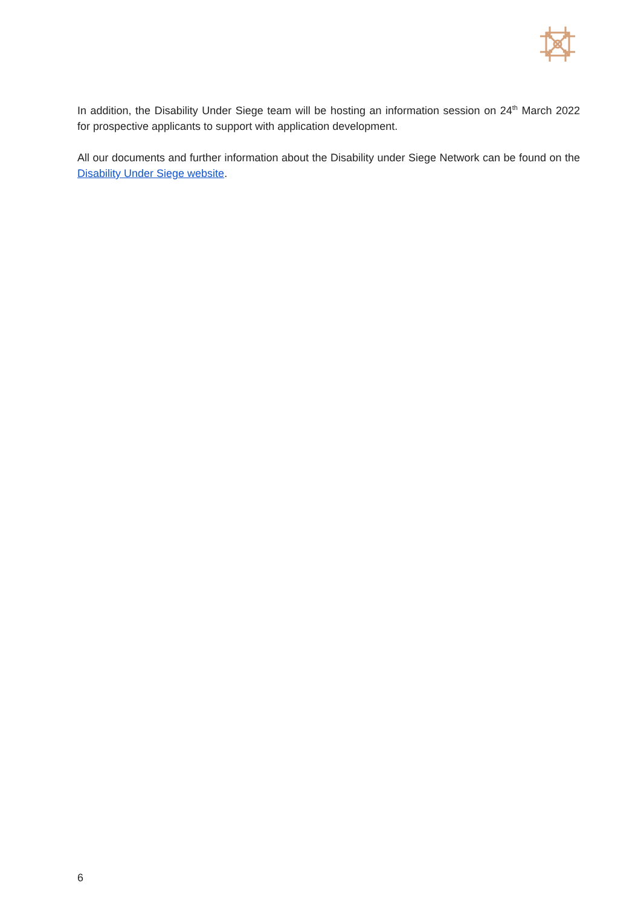In addition, the Disability Under Siege team will be hosting an information session on 24<sup>th</sup> March 2022 for prospective applicants to support with application development.
All our documents and further information about the Disability under Siege Network can be found on the Disability Under Siege website.
6